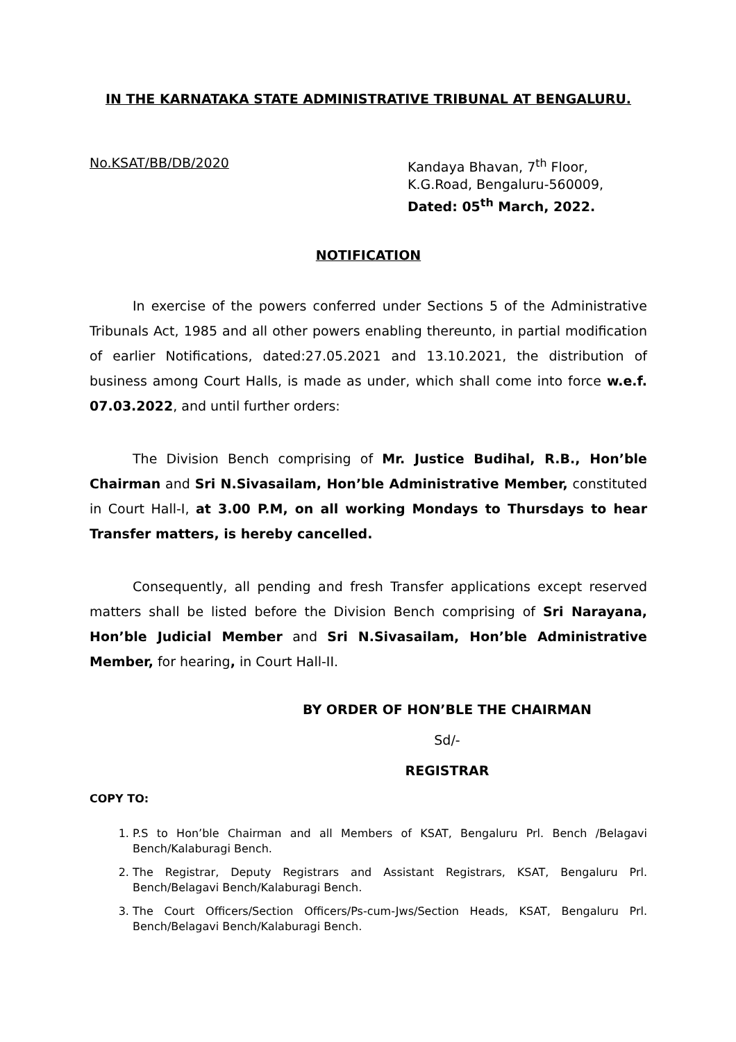IN THE KARNATAKA STATE ADMINISTRATIVE TRIBUNAL AT BENGALURU.
No.KSAT/BB/DB/2020 Kandaya Bhavan, 7<sup>th</sup> Floor,
K.G.Road, Bengaluru-560009,
Dated: 05<sup>th</sup> March, 2022.
NOTIFICATION
In exercise of the powers conferred under Sections 5 of the Administrative Tribunals Act, 1985 and all other powers enabling thereunto, in partial modification of earlier Notifications, dated:27.05.2021 and 13.10.2021, the distribution of business among Court Halls, is made as under, which shall come into force w.e.f. 07.03.2022, and until further orders:
The Division Bench comprising of Mr. Justice Budihal, R.B., Hon’ble Chairman and Sri N.Sivasailam, Hon’ble Administrative Member, constituted in Court Hall-I, at 3.00 P.M, on all working Mondays to Thursdays to hear Transfer matters, is hereby cancelled.
Consequently, all pending and fresh Transfer applications except reserved matters shall be listed before the Division Bench comprising of Sri Narayana, Hon’ble Judicial Member and Sri N.Sivasailam, Hon’ble Administrative Member, for hearing, in Court Hall-II.
BY ORDER OF HON’BLE THE CHAIRMAN
Sd/-
REGISTRAR
COPY TO:
1. P.S to Hon’ble Chairman and all Members of KSAT, Bengaluru Prl. Bench /Belagavi Bench/Kalaburagi Bench.
2. The Registrar, Deputy Registrars and Assistant Registrars, KSAT, Bengaluru Prl. Bench/Belagavi Bench/Kalaburagi Bench.
3. The Court Officers/Section Officers/Ps-cum-Jws/Section Heads, KSAT, Bengaluru Prl. Bench/Belagavi Bench/Kalaburagi Bench.